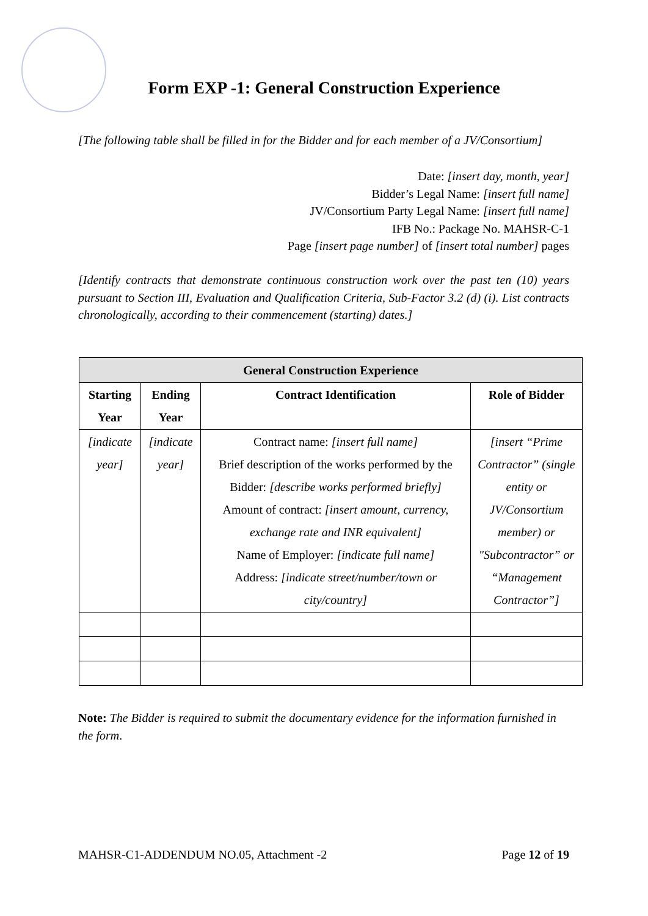Form EXP -1: General Construction Experience
[The following table shall be filled in for the Bidder and for each member of a JV/Consortium]
Date: [insert day, month, year]
Bidder’s Legal Name: [insert full name]
JV/Consortium Party Legal Name: [insert full name]
IFB No.: Package No. MAHSR-C-1
Page [insert page number] of [insert total number] pages
[Identify contracts that demonstrate continuous construction work over the past ten (10) years pursuant to Section III, Evaluation and Qualification Criteria, Sub-Factor 3.2 (d) (i). List contracts chronologically, according to their commencement (starting) dates.]
| General Construction Experience | | | |
| --- | --- | --- | --- |
| Starting Year | Ending Year | Contract Identification | Role of Bidder |
| [indicate year] | [indicate year] | Contract name: [insert full name] Brief description of the works performed by the Bidder: [describe works performed briefly] Amount of contract: [insert amount, currency, exchange rate and INR equivalent] Name of Employer: [indicate full name] Address: [indicate street/number/town or city/country] | [insert “Prime Contractor” (single entity or JV/Consortium member) or "Subcontractor” or “Management Contractor”] |
Note: The Bidder is required to submit the documentary evidence for the information furnished in the form.
MAHSR-C1-ADDENDUM NO.05, Attachment -2 Page 12 of 19